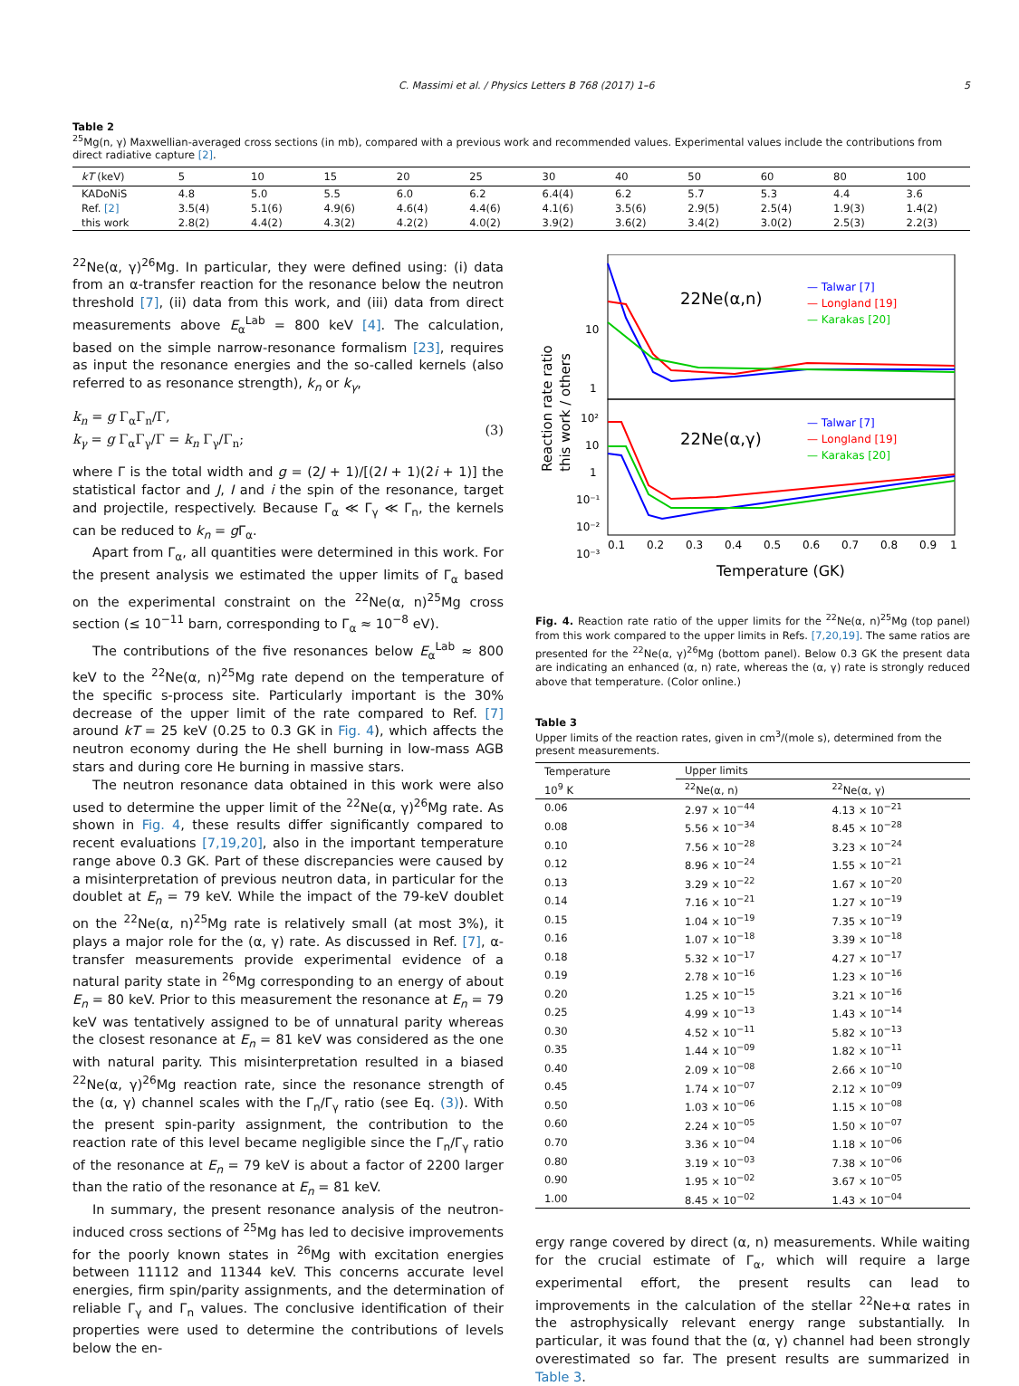C. Massimi et al. / Physics Letters B 768 (2017) 1–6 5
Table 2
<sup>25</sup>Mg(n, γ) Maxwellian-averaged cross sections (in mb), compared with a previous work and recommended values. Experimental values include the contributions from direct radiative capture [2].
| kT (keV) | 5 | 10 | 15 | 20 | 25 | 30 | 40 | 50 | 60 | 80 | 100 |
| --- | --- | --- | --- | --- | --- | --- | --- | --- | --- | --- | --- |
| KADoNiS | 4.8 | 5.0 | 5.5 | 6.0 | 6.2 | 6.4(4) | 6.2 | 5.7 | 5.3 | 4.4 | 3.6 |
| Ref. [2] | 3.5(4) | 5.1(6) | 4.9(6) | 4.6(4) | 4.4(6) | 4.1(6) | 3.5(6) | 2.9(5) | 2.5(4) | 1.9(3) | 1.4(2) |
| this work | 2.8(2) | 4.4(2) | 4.3(2) | 4.2(2) | 4.0(2) | 3.9(2) | 3.6(2) | 3.4(2) | 3.0(2) | 2.5(3) | 2.2(3) |
<sup>22</sup>Ne(α, γ)<sup>26</sup>Mg. In particular, they were defined using: (i) data from an α-transfer reaction for the resonance below the neutron threshold [7], (ii) data from this work, and (iii) data from direct measurements above E<sub>α</sub><sup>Lab</sup> = 800 keV [4]. The calculation, based on the simple narrow-resonance formalism [23], requires as input the resonance energies and the so-called kernels (also referred to as resonance strength), k<sub>n</sub> or k<sub>γ</sub>,
k<sub>n</sub> = g Γ<sub>α</sub>Γ<sub>n</sub>/Γ,
k<sub>γ</sub> = g Γ<sub>α</sub>Γ<sub>γ</sub>/Γ = k<sub>n</sub> Γ<sub>γ</sub>/Γ<sub>n</sub>;
(3)
where Γ is the total width and g = (2J + 1)/[(2I + 1)(2i + 1)] the statistical factor and J, I and i the spin of the resonance, target and projectile, respectively. Because Γ<sub>α</sub> ≪ Γ<sub>γ</sub> ≪ Γ<sub>n</sub>, the kernels can be reduced to k<sub>n</sub> = g Γ<sub>α</sub>.
Apart from Γ<sub>α</sub>, all quantities were determined in this work. For the present analysis we estimated the upper limits of Γ<sub>α</sub> based on the experimental constraint on the <sup>22</sup>Ne(α, n)<sup>25</sup>Mg cross section (≤ 10<sup>−11</sup> barn, corresponding to Γ<sub>α</sub> ≈ 10<sup>−8</sup> eV).
The contributions of the five resonances below E<sub>α</sub><sup>Lab</sup> ≈ 800 keV to the <sup>22</sup>Ne(α, n)<sup>25</sup>Mg rate depend on the temperature of the specific s-process site. Particularly important is the 30% decrease of the upper limit of the rate compared to Ref. [7] around kT = 25 keV (0.25 to 0.3 GK in Fig. 4), which affects the neutron economy during the He shell burning in low-mass AGB stars and during core He burning in massive stars.
The neutron resonance data obtained in this work were also used to determine the upper limit of the <sup>22</sup>Ne(α, γ)<sup>26</sup>Mg rate. As shown in Fig. 4, these results differ significantly compared to recent evaluations [7,19,20], also in the important temperature range above 0.3 GK. Part of these discrepancies were caused by a misinterpretation of previous neutron data, in particular for the doublet at E<sub>n</sub> = 79 keV. While the impact of the 79-keV doublet on the <sup>22</sup>Ne(α, n)<sup>25</sup>Mg rate is relatively small (at most 3%), it plays a major role for the (α, γ) rate. As discussed in Ref. [7], α-transfer measurements provide experimental evidence of a natural parity state in <sup>26</sup>Mg corresponding to an energy of about E<sub>n</sub> = 80 keV. Prior to this measurement the resonance at E<sub>n</sub> = 79 keV was tentatively assigned to be of unnatural parity whereas the closest resonance at E<sub>n</sub> = 81 keV was considered as the one with natural parity. This misinterpretation resulted in a biased <sup>22</sup>Ne(α, γ)<sup>26</sup>Mg reaction rate, since the resonance strength of the (α, γ) channel scales with the Γ<sub>n</sub>/Γ<sub>γ</sub> ratio (see Eq. (3)). With the present spin-parity assignment, the contribution to the reaction rate of this level became negligible since the Γ<sub>n</sub>/Γ<sub>γ</sub> ratio of the resonance at E<sub>n</sub> = 79 keV is about a factor of 2200 larger than the ratio of the resonance at E<sub>n</sub> = 81 keV.
In summary, the present resonance analysis of the neutron-induced cross sections of <sup>25</sup>Mg has led to decisive improvements for the poorly known states in <sup>26</sup>Mg with excitation energies between 11112 and 11344 keV. This concerns accurate level energies, firm spin/parity assignments, and the determination of reliable Γ<sub>γ</sub> and Γ<sub>n</sub> values. The conclusive identification of their properties were used to determine the contributions of levels below the en-
22Ne(α,n)
22Ne(α,γ)
— Talwar [7]
— Longland [19]
— Karakas [20]
— Talwar [7]
— Longland [19]
— Karakas [20]
10
1
10²
10
1
10⁻¹
10⁻²
10⁻³
0.1
0.2
0.3
0.4
0.5
0.6
0.7
0.8
0.9
1
Temperature (GK)
Reaction rate ratio
this work / others
Fig. 4. Reaction rate ratio of the upper limits for the <sup>22</sup>Ne(α, n)<sup>25</sup>Mg (top panel) from this work compared to the upper limits in Refs. [7,20,19]. The same ratios are presented for the <sup>22</sup>Ne(α, γ)<sup>26</sup>Mg (bottom panel). Below 0.3 GK the present data are indicating an enhanced (α, n) rate, whereas the (α, γ) rate is strongly reduced above that temperature. (Color online.)
Table 3
Upper limits of the reaction rates, given in cm<sup>3</sup>/(mole s), determined from the present measurements.
| Temperature | Upper limits | |
| --- | --- | --- |
| 10<sup>9</sup> K | <sup>22</sup>Ne(α, n) | <sup>22</sup>Ne(α, γ) |
| 0.06 | 2.97 × 10<sup>−44</sup> | 4.13 × 10<sup>−21</sup> |
| 0.08 | 5.56 × 10<sup>−34</sup> | 8.45 × 10<sup>−28</sup> |
| 0.10 | 7.56 × 10<sup>−28</sup> | 3.23 × 10<sup>−24</sup> |
| 0.12 | 8.96 × 10<sup>−24</sup> | 1.55 × 10<sup>−21</sup> |
| 0.13 | 3.29 × 10<sup>−22</sup> | 1.67 × 10<sup>−20</sup> |
| 0.14 | 7.16 × 10<sup>−21</sup> | 1.27 × 10<sup>−19</sup> |
| 0.15 | 1.04 × 10<sup>−19</sup> | 7.35 × 10<sup>−19</sup> |
| 0.16 | 1.07 × 10<sup>−18</sup> | 3.39 × 10<sup>−18</sup> |
| 0.18 | 5.32 × 10<sup>−17</sup> | 4.27 × 10<sup>−17</sup> |
| 0.19 | 2.78 × 10<sup>−16</sup> | 1.23 × 10<sup>−16</sup> |
| 0.20 | 1.25 × 10<sup>−15</sup> | 3.21 × 10<sup>−16</sup> |
| 0.25 | 4.99 × 10<sup>−13</sup> | 1.43 × 10<sup>−14</sup> |
| 0.30 | 4.52 × 10<sup>−11</sup> | 5.82 × 10<sup>−13</sup> |
| 0.35 | 1.44 × 10<sup>−09</sup> | 1.82 × 10<sup>−11</sup> |
| 0.40 | 2.09 × 10<sup>−08</sup> | 2.66 × 10<sup>−10</sup> |
| 0.45 | 1.74 × 10<sup>−07</sup> | 2.12 × 10<sup>−09</sup> |
| 0.50 | 1.03 × 10<sup>−06</sup> | 1.15 × 10<sup>−08</sup> |
| 0.60 | 2.24 × 10<sup>−05</sup> | 1.50 × 10<sup>−07</sup> |
| 0.70 | 3.36 × 10<sup>−04</sup> | 1.18 × 10<sup>−06</sup> |
| 0.80 | 3.19 × 10<sup>−03</sup> | 7.38 × 10<sup>−06</sup> |
| 0.90 | 1.95 × 10<sup>−02</sup> | 3.67 × 10<sup>−05</sup> |
| 1.00 | 8.45 × 10<sup>−02</sup> | 1.43 × 10<sup>−04</sup> |
ergy range covered by direct (α, n) measurements. While waiting for the crucial estimate of Γ<sub>α</sub>, which will require a large experimental effort, the present results can lead to improvements in the calculation of the stellar <sup>22</sup>Ne+α rates in the astrophysically relevant energy range substantially. In particular, it was found that the (α, γ) channel had been strongly overestimated so far. The present results are summarized in Table 3.